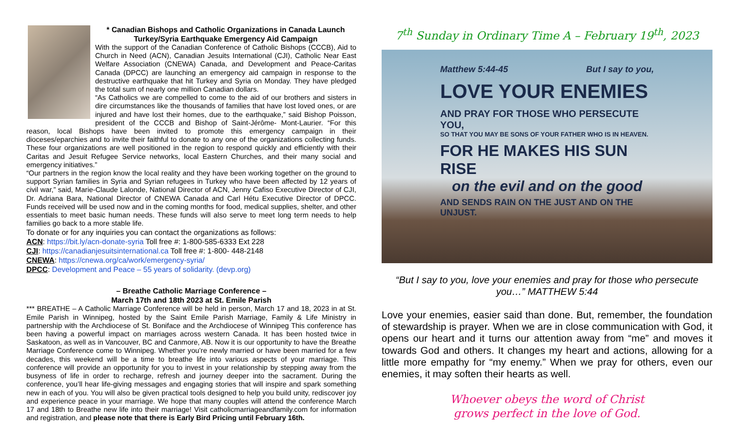* Canadian Bishops and Catholic Organizations in Canada Launch Turkey/Syria Earthquake Emergency Aid Campaign
With the support of the Canadian Conference of Catholic Bishops (CCCB), Aid to Church in Need (ACN), Canadian Jesuits International (CJI), Catholic Near East Welfare Association (CNEWA) Canada, and Development and Peace-Caritas Canada (DPCC) are launching an emergency aid campaign in response to the destructive earthquake that hit Turkey and Syria on Monday. They have pledged the total sum of nearly one million Canadian dollars.
“As Catholics we are compelled to come to the aid of our brothers and sisters in dire circumstances like the thousands of families that have lost loved ones, or are injured and have lost their homes, due to the earthquake,” said Bishop Poisson, president of the CCCB and Bishop of Saint-Jérôme- Mont-Laurier. “For this reason, local Bishops have been invited to promote this emergency campaign in their dioceses/eparchies and to invite their faithful to donate to any one of the organizations collecting funds. These four organizations are well positioned in the region to respond quickly and efficiently with their Caritas and Jesuit Refugee Service networks, local Eastern Churches, and their many social and emergency initiatives.”
“Our partners in the region know the local reality and they have been working together on the ground to support Syrian families in Syria and Syrian refugees in Turkey who have been affected by 12 years of civil war,” said, Marie-Claude Lalonde, National Director of ACN, Jenny Cafiso Executive Director of CJI, Dr. Adriana Bara, National Director of CNEWA Canada and Carl Hétu Executive Director of DPCC. Funds received will be used now and in the coming months for food, medical supplies, shelter, and other essentials to meet basic human needs. These funds will also serve to meet long term needs to help families go back to a more stable life.
To donate or for any inquiries you can contact the organizations as follows:
ACN: https://bit.ly/acn-donate-syria Toll free #: 1-800-585-6333 Ext 228
CJI: https://canadianjesuitsinternational.ca Toll free #: 1-800- 448-2148
CNEWA: https://cnewa.org/ca/work/emergency-syria/
DPCC: Development and Peace – 55 years of solidarity. (devp.org)
– Breathe Catholic Marriage Conference –
March 17th and 18th 2023 at St. Emile Parish
*** BREATHE – A Catholic Marriage Conference will be held in person, March 17 and 18, 2023 in at St. Emile Parish in Winnipeg, hosted by the Saint Emile Parish Marriage, Family & Life Ministry in partnership with the Archdiocese of St. Boniface and the Archdiocese of Winnipeg This conference has been having a powerful impact on marriages across western Canada. It has been hosted twice in Saskatoon, as well as in Vancouver, BC and Canmore, AB. Now it is our opportunity to have the Breathe Marriage Conference come to Winnipeg. Whether you’re newly married or have been married for a few decades, this weekend will be a time to breathe life into various aspects of your marriage. This conference will provide an opportunity for you to invest in your relationship by stepping away from the busyness of life in order to recharge, refresh and journey deeper into the sacrament. During the conference, you’ll hear life-giving messages and engaging stories that will inspire and spark something new in each of you. You will also be given practical tools designed to help you build unity, rediscover joy and experience peace in your marriage. We hope that many couples will attend the conference March 17 and 18th to Breathe new life into their marriage! Visit catholicmarriageandfamily.com for information and registration, and please note that there is Early Bird Pricing until February 16th.
7<sup>th</sup> Sunday in Ordinary Time A – February 19<sup>th</sup>, 2023
Matthew 5:44-45 But I say to you,
LOVE YOUR ENEMIES
AND PRAY FOR THOSE WHO PERSECUTE YOU,
SO THAT YOU MAY BE SONS OF YOUR FATHER WHO IS IN HEAVEN.
FOR HE MAKES HIS SUN RISE
on the evil and on the good
AND SENDS RAIN ON THE JUST AND ON THE UNJUST.
“But I say to you, love your enemies and pray for those who persecute you…” MATTHEW 5:44
Love your enemies, easier said than done. But, remember, the foundation of stewardship is prayer. When we are in close communication with God, it opens our heart and it turns our attention away from “me” and moves it towards God and others. It changes my heart and actions, allowing for a little more empathy for “my enemy.” When we pray for others, even our enemies, it may soften their hearts as well.
Whoever obeys the word of Christ
grows perfect in the love of God.